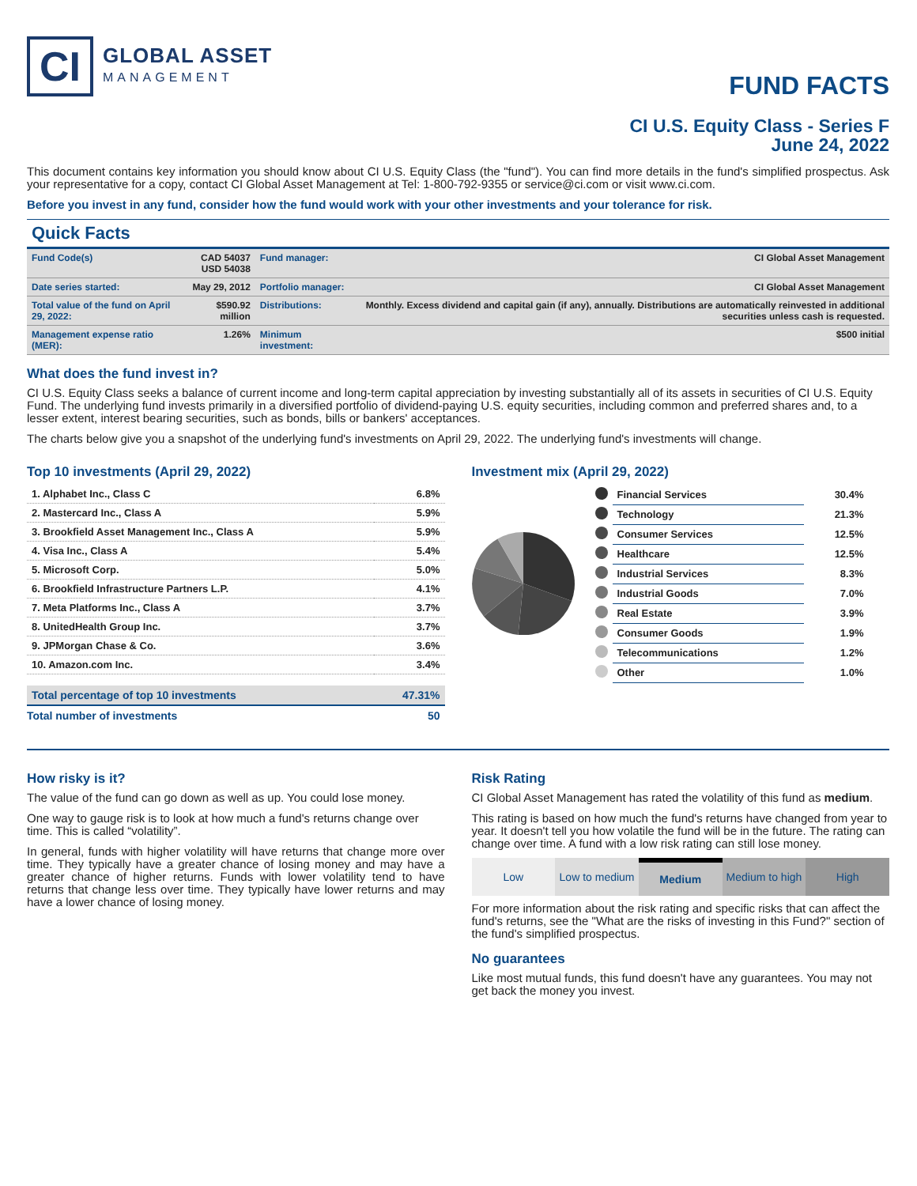CI
GLOBAL ASSET
MANAGEMENT
FUND FACTS
CI U.S. Equity Class - Series F
June 24, 2022
This document contains key information you should know about CI U.S. Equity Class (the "fund"). You can find more details in the fund's simplified prospectus. Ask your representative for a copy, contact CI Global Asset Management at Tel: 1-800-792-9355 or service@ci.com or visit www.ci.com.
Before you invest in any fund, consider how the fund would work with your other investments and your tolerance for risk.
Quick Facts
| Fund Code(s) | CAD 54037 USD 54038 | Fund manager: | CI Global Asset Management |
| Date series started: | May 29, 2012 | Portfolio manager: | CI Global Asset Management |
| Total value of the fund on April 29, 2022: | $590.92 million | Distributions: | Monthly. Excess dividend and capital gain (if any), annually. Distributions are automatically reinvested in additional securities unless cash is requested. |
| Management expense ratio (MER): | 1.26% | Minimum investment: | $500 initial |
What does the fund invest in?
CI U.S. Equity Class seeks a balance of current income and long-term capital appreciation by investing substantially all of its assets in securities of CI U.S. Equity Fund. The underlying fund invests primarily in a diversified portfolio of dividend-paying U.S. equity securities, including common and preferred shares and, to a lesser extent, interest bearing securities, such as bonds, bills or bankers' acceptances.
The charts below give you a snapshot of the underlying fund's investments on April 29, 2022. The underlying fund's investments will change.
Top 10 investments (April 29, 2022)
| 1. Alphabet Inc., Class C | 6.8% |
| 2. Mastercard Inc., Class A | 5.9% |
| 3. Brookfield Asset Management Inc., Class A | 5.9% |
| 4. Visa Inc., Class A | 5.4% |
| 5. Microsoft Corp. | 5.0% |
| 6. Brookfield Infrastructure Partners L.P. | 4.1% |
| 7. Meta Platforms Inc., Class A | 3.7% |
| 8. UnitedHealth Group Inc. | 3.7% |
| 9. JPMorgan Chase & Co. | 3.6% |
| 10. Amazon.com Inc. | 3.4% |
| Total percentage of top 10 investments | 47.31% |
| Total number of investments | 50 |
Investment mix (April 29, 2022)
| | Financial Services | 30.4% |
| | Technology | 21.3% |
| | Consumer Services | 12.5% |
| | Healthcare | 12.5% |
| | Industrial Services | 8.3% |
| | Industrial Goods | 7.0% |
| | Real Estate | 3.9% |
| | Consumer Goods | 1.9% |
| | Telecommunications | 1.2% |
| | Other | 1.0% |
How risky is it?
The value of the fund can go down as well as up. You could lose money.
One way to gauge risk is to look at how much a fund's returns change over time. This is called “volatility”.
In general, funds with higher volatility will have returns that change more over time. They typically have a greater chance of losing money and may have a greater chance of higher returns. Funds with lower volatility tend to have returns that change less over time. They typically have lower returns and may have a lower chance of losing money.
Risk Rating
CI Global Asset Management has rated the volatility of this fund as medium.
This rating is based on how much the fund's returns have changed from year to year. It doesn't tell you how volatile the fund will be in the future. The rating can change over time. A fund with a low risk rating can still lose money.
Low Low to medium Medium Medium to high High
For more information about the risk rating and specific risks that can affect the fund's returns, see the "What are the risks of investing in this Fund?" section of the fund's simplified prospectus.
No guarantees
Like most mutual funds, this fund doesn't have any guarantees. You may not get back the money you invest.